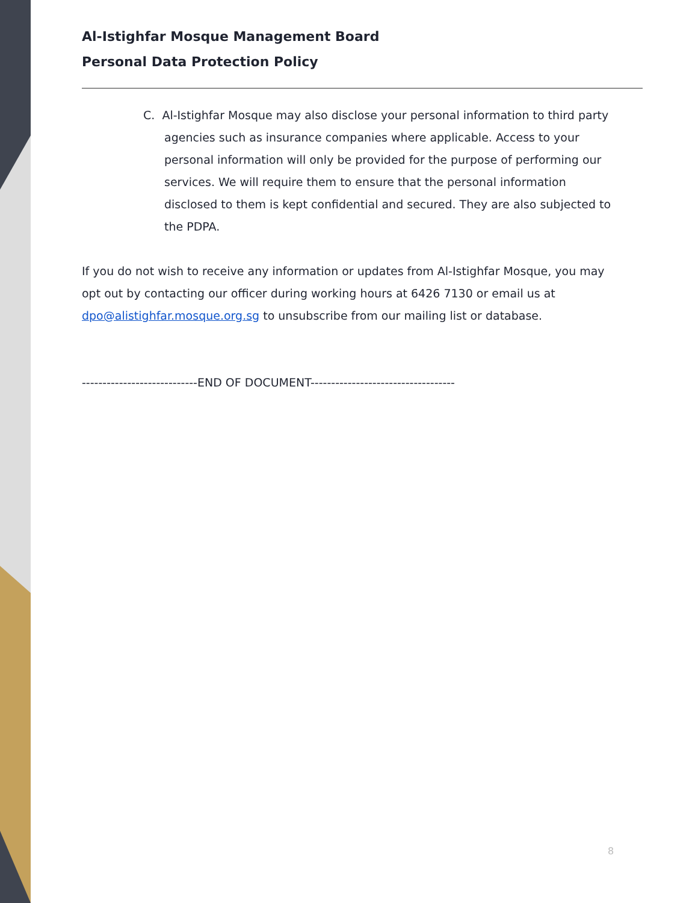Al-Istighfar Mosque Management Board
Personal Data Protection Policy
C. Al-Istighfar Mosque may also disclose your personal information to third party agencies such as insurance companies where applicable. Access to your personal information will only be provided for the purpose of performing our services. We will require them to ensure that the personal information disclosed to them is kept confidential and secured. They are also subjected to the PDPA.
If you do not wish to receive any information or updates from Al-Istighfar Mosque, you may opt out by contacting our officer during working hours at 6426 7130 or email us at dpo@alistighfar.mosque.org.sg to unsubscribe from our mailing list or database.
----------------------------END OF DOCUMENT-----------------------------------
8